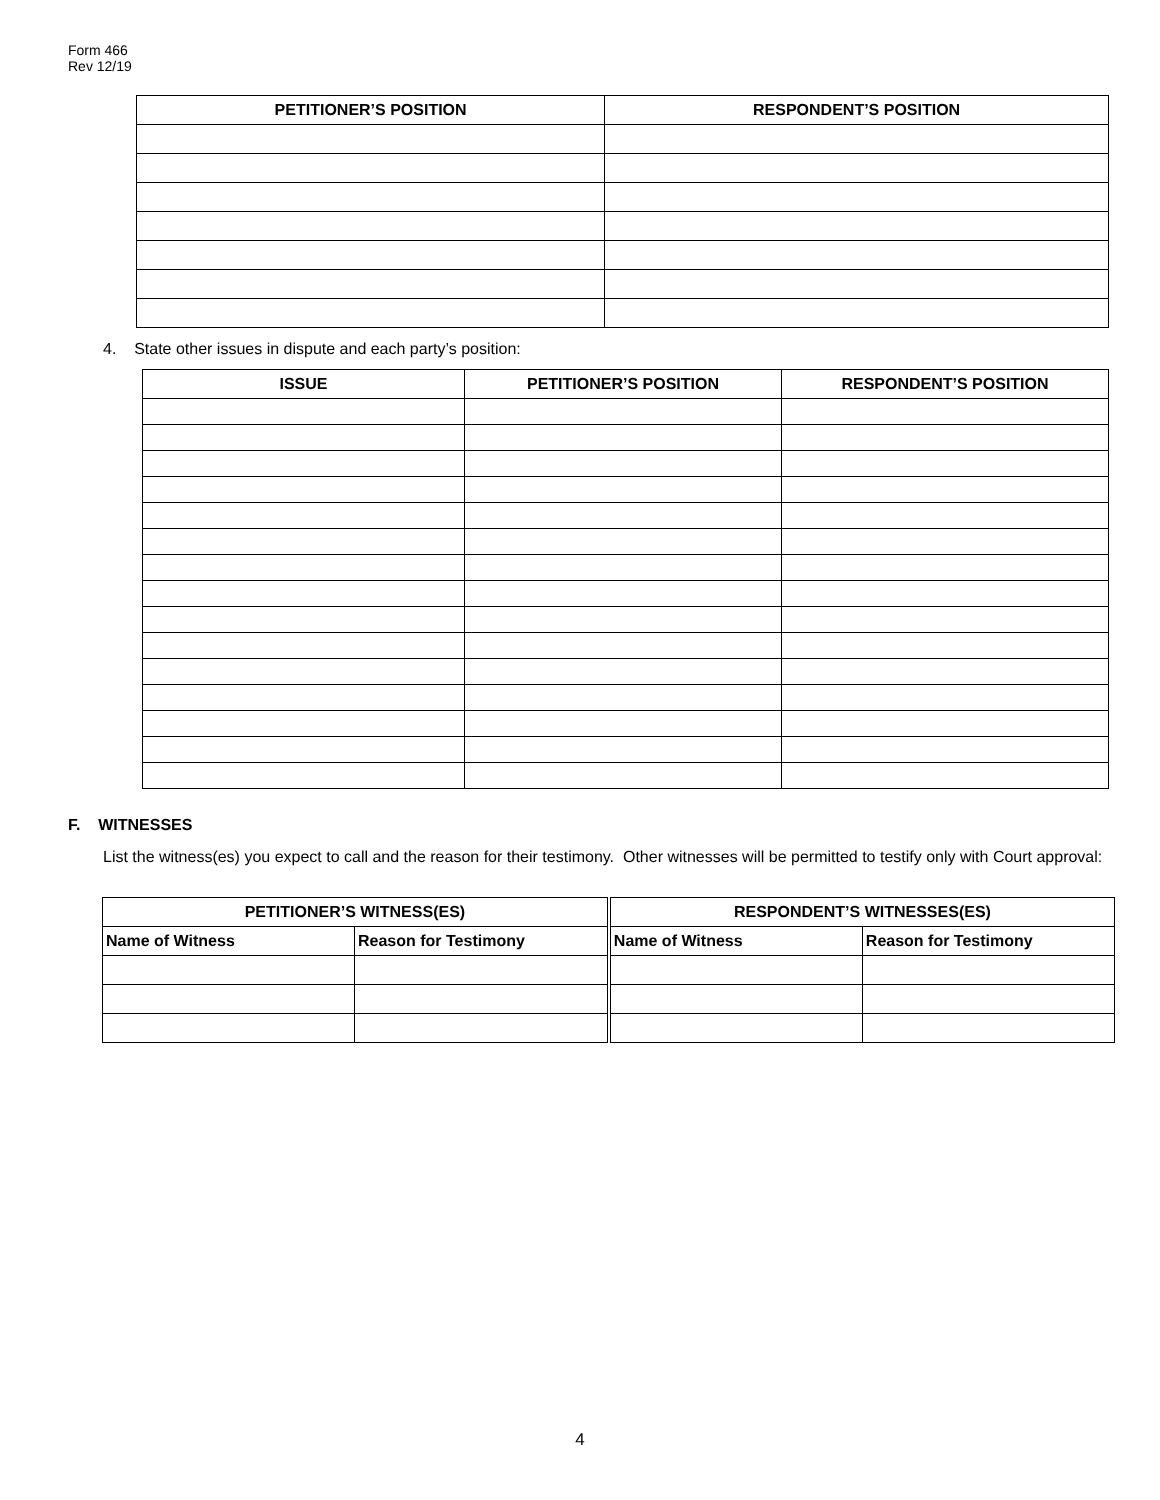Form 466
Rev 12/19
| PETITIONER’S POSITION | RESPONDENT’S POSITION |
| --- | --- |
4. State other issues in dispute and each party’s position:
| ISSUE | PETITIONER’S POSITION | RESPONDENT’S POSITION |
| --- | --- | --- |
F. WITNESSES
List the witness(es) you expect to call and the reason for their testimony. Other witnesses will be permitted to testify only with Court approval:
| PETITIONER’S WITNESS(ES) | | RESPONDENT’S WITNESSES(ES) | |
| --- | --- | --- | --- |
| Name of Witness | Reason for Testimony | Name of Witness | Reason for Testimony |
4